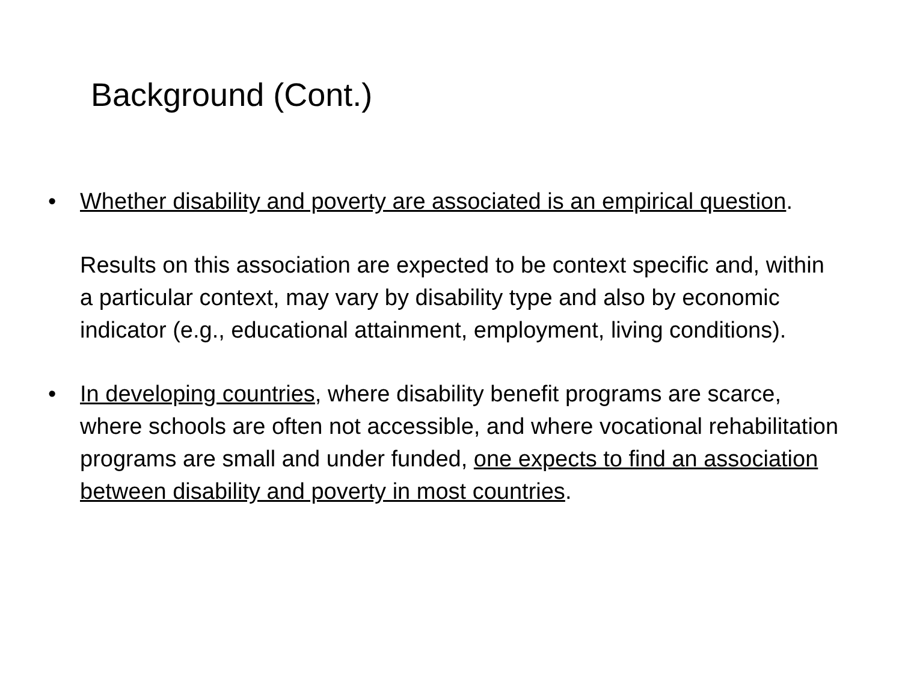Background (Cont.)
• Whether disability and poverty are associated is an empirical question.
Results on this association are expected to be context specific and, within a particular context, may vary by disability type and also by economic indicator (e.g., educational attainment, employment, living conditions).
• In developing countries, where disability benefit programs are scarce, where schools are often not accessible, and where vocational rehabilitation programs are small and under funded, one expects to find an association between disability and poverty in most countries.